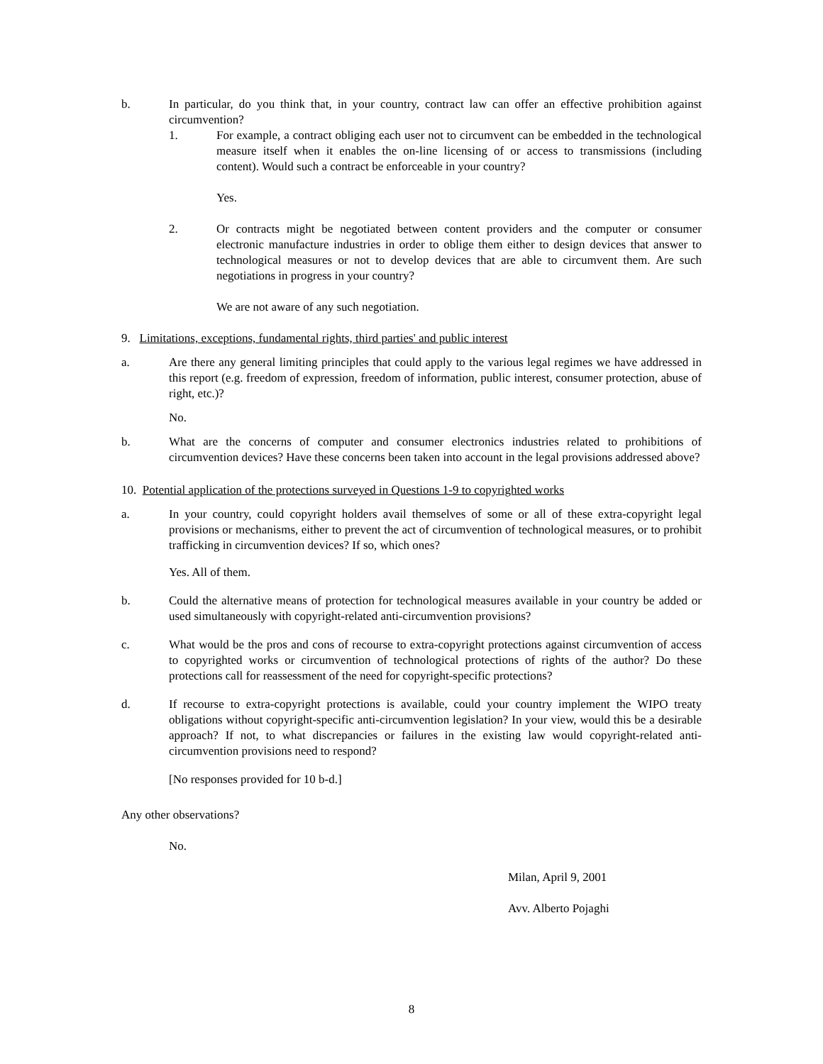b. In particular, do you think that, in your country, contract law can offer an effective prohibition against circumvention?
1. For example, a contract obliging each user not to circumvent can be embedded in the technological measure itself when it enables the on-line licensing of or access to transmissions (including content). Would such a contract be enforceable in your country?
Yes.
2. Or contracts might be negotiated between content providers and the computer or consumer electronic manufacture industries in order to oblige them either to design devices that answer to technological measures or not to develop devices that are able to circumvent them. Are such negotiations in progress in your country?
We are not aware of any such negotiation.
9. Limitations, exceptions, fundamental rights, third parties' and public interest
a. Are there any general limiting principles that could apply to the various legal regimes we have addressed in this report (e.g. freedom of expression, freedom of information, public interest, consumer protection, abuse of right, etc.)?
No.
b. What are the concerns of computer and consumer electronics industries related to prohibitions of circumvention devices? Have these concerns been taken into account in the legal provisions addressed above?
10. Potential application of the protections surveyed in Questions 1-9 to copyrighted works
a. In your country, could copyright holders avail themselves of some or all of these extra-copyright legal provisions or mechanisms, either to prevent the act of circumvention of technological measures, or to prohibit trafficking in circumvention devices? If so, which ones?
Yes. All of them.
b. Could the alternative means of protection for technological measures available in your country be added or used simultaneously with copyright-related anti-circumvention provisions?
c. What would be the pros and cons of recourse to extra-copyright protections against circumvention of access to copyrighted works or circumvention of technological protections of rights of the author? Do these protections call for reassessment of the need for copyright-specific protections?
d. If recourse to extra-copyright protections is available, could your country implement the WIPO treaty obligations without copyright-specific anti-circumvention legislation? In your view, would this be a desirable approach? If not, to what discrepancies or failures in the existing law would copyright-related anti-circumvention provisions need to respond?
[No responses provided for 10 b-d.]
Any other observations?
No.
Milan, April 9, 2001
Avv. Alberto Pojaghi
8